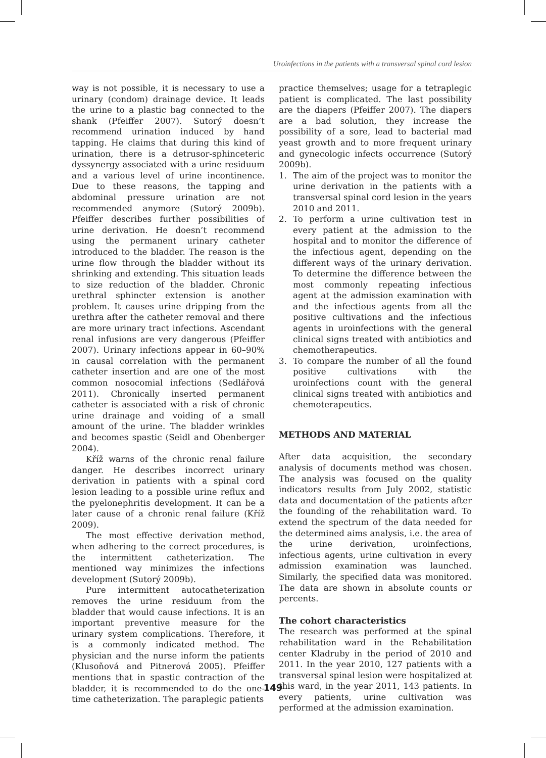Uroinfections in the patients with a transversal spinal cord lesion
way is not possible, it is necessary to use a urinary (condom) drainage device. It leads the urine to a plastic bag connected to the shank (Pfeiffer 2007). Sutorý doesn’t recommend urination induced by hand tapping. He claims that during this kind of urination, there is a detrusor-sphinceteric dyssynergy associated with a urine residuum and a various level of urine incontinence. Due to these reasons, the tapping and abdominal pressure urination are not recommended anymore (Sutorý 2009b). Pfeiffer describes further possibilities of urine derivation. He doesn’t recommend using the permanent urinary catheter introduced to the bladder. The reason is the urine flow through the bladder without its shrinking and extending. This situation leads to size reduction of the bladder. Chronic urethral sphincter extension is another problem. It causes urine dripping from the urethra after the catheter removal and there are more urinary tract infections. Ascendant renal infusions are very dangerous (Pfeiffer 2007). Urinary infections appear in 60–90% in causal correlation with the permanent catheter insertion and are one of the most common nosocomial infections (Sedlářová 2011). Chronically inserted permanent catheter is associated with a risk of chronic urine drainage and voiding of a small amount of the urine. The bladder wrinkles and becomes spastic (Seidl and Obenberger 2004).
Kříž warns of the chronic renal failure danger. He describes incorrect urinary derivation in patients with a spinal cord lesion leading to a possible urine reflux and the pyelonephritis development. It can be a later cause of a chronic renal failure (Kříž 2009).
The most effective derivation method, when adhering to the correct procedures, is the intermittent catheterization. The mentioned way minimizes the infections development (Sutorý 2009b).
Pure intermittent autocatheterization removes the urine residuum from the bladder that would cause infections. It is an important preventive measure for the urinary system complications. Therefore, it is a commonly indicated method. The physician and the nurse inform the patients (Klusoňová and Pitnerová 2005). Pfeiffer mentions that in spastic contraction of the bladder, it is recommended to do the one-time catheterization. The paraplegic patients
practice themselves; usage for a tetraplegic patient is complicated. The last possibility are the diapers (Pfeiffer 2007). The diapers are a bad solution, they increase the possibility of a sore, lead to bacterial mad yeast growth and to more frequent urinary and gynecologic infects occurrence (Sutorý 2009b).
1. The aim of the project was to monitor the urine derivation in the patients with a transversal spinal cord lesion in the years 2010 and 2011.
2. To perform a urine cultivation test in every patient at the admission to the hospital and to monitor the difference of the infectious agent, depending on the different ways of the urinary derivation. To determine the difference between the most commonly repeating infectious agent at the admission examination with and the infectious agents from all the positive cultivations and the infectious agents in uroinfections with the general clinical signs treated with antibiotics and chemotherapeutics.
3. To compare the number of all the found positive cultivations with the uroinfections count with the general clinical signs treated with antibiotics and chemoterapeutics.
METHODS AND MATERIAL
After data acquisition, the secondary analysis of documents method was chosen. The analysis was focused on the quality indicators results from July 2002, statistic data and documentation of the patients after the founding of the rehabilitation ward. To extend the spectrum of the data needed for the determined aims analysis, i.e. the area of the urine derivation, uroinfections, infectious agents, urine cultivation in every admission examination was launched. Similarly, the specified data was monitored. The data are shown in absolute counts or percents.
The cohort characteristics
The research was performed at the spinal rehabilitation ward in the Rehabilitation center Kladruby in the period of 2010 and 2011. In the year 2010, 127 patients with a transversal spinal lesion were hospitalized at this ward, in the year 2011, 143 patients. In every patients, urine cultivation was performed at the admission examination.
149